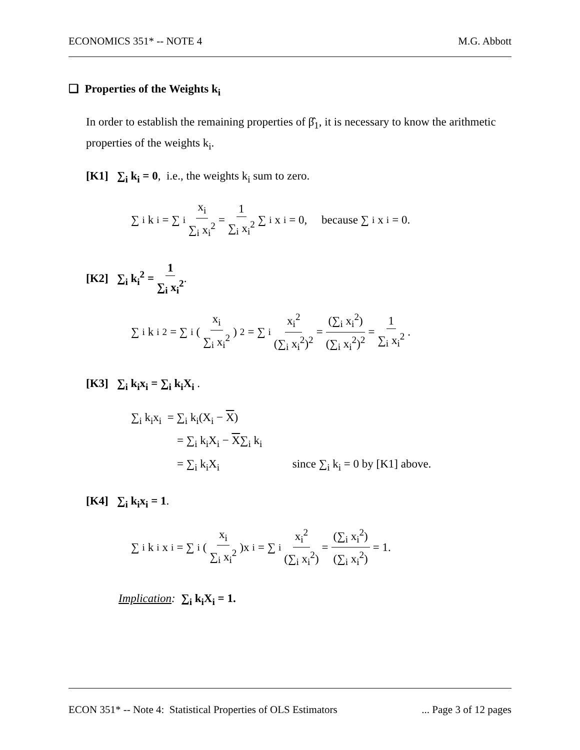ECONOMICS 351* -- NOTE 4 M.G. Abbott
❏ Properties of the Weights k<sub>i</sub>
In order to establish the remaining properties of β̂<sub>1</sub>, it is necessary to know the arithmetic properties of the weights k<sub>i</sub>.
[K1] ∑<sub>i</sub> k<sub>i</sub> = 0, i.e., the weights k<sub>i</sub> sum to zero.
∑<sub>i</sub> k<sub>i</sub> = ∑<sub>i</sub> x<sub>i</sub> ∑<sub>i</sub> x<sub>i</sub><sup>2</sup> = 1 ∑<sub>i</sub> x<sub>i</sub><sup>2</sup> ∑<sub>i</sub> x<sub>i</sub> = 0, because ∑<sub>i</sub> x<sub>i</sub> = 0.
[K2] ∑<sub>i</sub> k<sub>i</sub><sup>2</sup> = 1 ∑<sub>i</sub> x<sub>i</sub><sup>2</sup>.
∑<sub>i</sub> k<sub>i</sub><sup>2</sup> = ∑<sub>i</sub>( x<sub>i</sub> ∑<sub>i</sub> x<sub>i</sub><sup>2</sup> )<sup>2</sup> = ∑<sub>i</sub> x<sub>i</sub><sup>2</sup> (∑<sub>i</sub> x<sub>i</sub><sup>2</sup>)<sup>2</sup> = (∑<sub>i</sub> x<sub>i</sub><sup>2</sup>) (∑<sub>i</sub> x<sub>i</sub><sup>2</sup>)<sup>2</sup> = 1 ∑<sub>i</sub> x<sub>i</sub><sup>2</sup>.
[K3] ∑<sub>i</sub> k<sub>i</sub>x<sub>i</sub> = ∑<sub>i</sub> k<sub>i</sub>X<sub>i</sub> .
∑<sub>i</sub> k<sub>i</sub>x<sub>i</sub> = ∑<sub>i</sub> k<sub>i</sub>(X<sub>i</sub> − X)
= ∑<sub>i</sub> k<sub>i</sub>X<sub>i</sub> − X∑<sub>i</sub> k<sub>i</sub>
= ∑<sub>i</sub> k<sub>i</sub>X<sub>i</sub> since ∑<sub>i</sub> k<sub>i</sub> = 0 by [K1] above.
[K4] ∑<sub>i</sub> k<sub>i</sub>x<sub>i</sub> = 1.
∑<sub>i</sub> k<sub>i</sub>x<sub>i</sub> = ∑<sub>i</sub>( x<sub>i</sub> ∑<sub>i</sub> x<sub>i</sub><sup>2</sup> )x<sub>i</sub> = ∑<sub>i</sub> x<sub>i</sub><sup>2</sup> (∑<sub>i</sub> x<sub>i</sub><sup>2</sup>) = (∑<sub>i</sub> x<sub>i</sub><sup>2</sup>) (∑<sub>i</sub> x<sub>i</sub><sup>2</sup>) = 1.
Implication: ∑<sub>i</sub> k<sub>i</sub>X<sub>i</sub> = 1.
ECON 351* -- Note 4: Statistical Properties of OLS Estimators... Page 3 of 12 pages